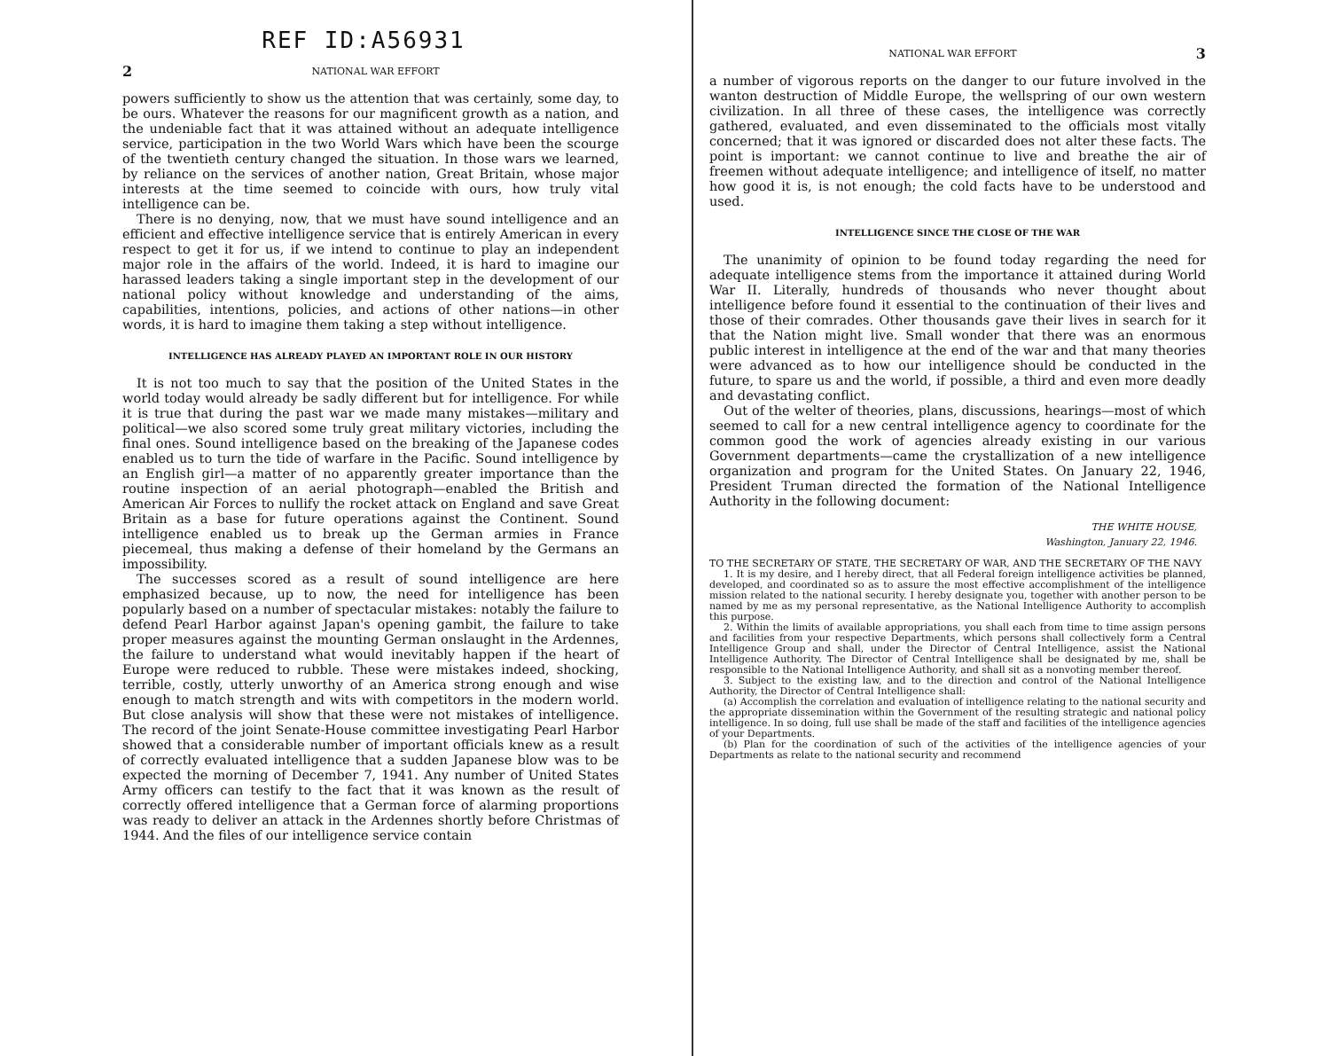REF ID:A56931
2 NATIONAL WAR EFFORT
powers sufficiently to show us the attention that was certainly, some day, to be ours. Whatever the reasons for our magnificent growth as a nation, and the undeniable fact that it was attained without an adequate intelligence service, participation in the two World Wars which have been the scourge of the twentieth century changed the situation. In those wars we learned, by reliance on the services of another nation, Great Britain, whose major interests at the time seemed to coincide with ours, how truly vital intelligence can be.
There is no denying, now, that we must have sound intelligence and an efficient and effective intelligence service that is entirely American in every respect to get it for us, if we intend to continue to play an independent major role in the affairs of the world. Indeed, it is hard to imagine our harassed leaders taking a single important step in the development of our national policy without knowledge and understanding of the aims, capabilities, intentions, policies, and actions of other nations—in other words, it is hard to imagine them taking a step without intelligence.
INTELLIGENCE HAS ALREADY PLAYED AN IMPORTANT ROLE IN OUR HISTORY
It is not too much to say that the position of the United States in the world today would already be sadly different but for intelligence. For while it is true that during the past war we made many mistakes—military and political—we also scored some truly great military victories, including the final ones. Sound intelligence based on the breaking of the Japanese codes enabled us to turn the tide of warfare in the Pacific. Sound intelligence by an English girl—a matter of no apparently greater importance than the routine inspection of an aerial photograph—enabled the British and American Air Forces to nullify the rocket attack on England and save Great Britain as a base for future operations against the Continent. Sound intelligence enabled us to break up the German armies in France piecemeal, thus making a defense of their homeland by the Germans an impossibility.
The successes scored as a result of sound intelligence are here emphasized because, up to now, the need for intelligence has been popularly based on a number of spectacular mistakes: notably the failure to defend Pearl Harbor against Japan's opening gambit, the failure to take proper measures against the mounting German onslaught in the Ardennes, the failure to understand what would inevitably happen if the heart of Europe were reduced to rubble. These were mistakes indeed, shocking, terrible, costly, utterly unworthy of an America strong enough and wise enough to match strength and wits with competitors in the modern world. But close analysis will show that these were not mistakes of intelligence. The record of the joint Senate-House committee investigating Pearl Harbor showed that a considerable number of important officials knew as a result of correctly evaluated intelligence that a sudden Japanese blow was to be expected the morning of December 7, 1941. Any number of United States Army officers can testify to the fact that it was known as the result of correctly offered intelligence that a German force of alarming proportions was ready to deliver an attack in the Ardennes shortly before Christmas of 1944. And the files of our intelligence service contain
NATIONAL WAR EFFORT 3
a number of vigorous reports on the danger to our future involved in the wanton destruction of Middle Europe, the wellspring of our own western civilization. In all three of these cases, the intelligence was correctly gathered, evaluated, and even disseminated to the officials most vitally concerned; that it was ignored or discarded does not alter these facts. The point is important: we cannot continue to live and breathe the air of freemen without adequate intelligence; and intelligence of itself, no matter how good it is, is not enough; the cold facts have to be understood and used.
INTELLIGENCE SINCE THE CLOSE OF THE WAR
The unanimity of opinion to be found today regarding the need for adequate intelligence stems from the importance it attained during World War II. Literally, hundreds of thousands who never thought about intelligence before found it essential to the continuation of their lives and those of their comrades. Other thousands gave their lives in search for it that the Nation might live. Small wonder that there was an enormous public interest in intelligence at the end of the war and that many theories were advanced as to how our intelligence should be conducted in the future, to spare us and the world, if possible, a third and even more deadly and devastating conflict.
Out of the welter of theories, plans, discussions, hearings—most of which seemed to call for a new central intelligence agency to coordinate for the common good the work of agencies already existing in our various Government departments—came the crystallization of a new intelligence organization and program for the United States. On January 22, 1946, President Truman directed the formation of the National Intelligence Authority in the following document:
THE WHITE HOUSE,
Washington, January 22, 1946.
TO THE SECRETARY OF STATE, THE SECRETARY OF WAR, AND THE SECRETARY OF THE NAVY
1. It is my desire, and I hereby direct, that all Federal foreign intelligence activities be planned, developed, and coordinated so as to assure the most effective accomplishment of the intelligence mission related to the national security. I hereby designate you, together with another person to be named by me as my personal representative, as the National Intelligence Authority to accomplish this purpose.
2. Within the limits of available appropriations, you shall each from time to time assign persons and facilities from your respective Departments, which persons shall collectively form a Central Intelligence Group and shall, under the Director of Central Intelligence, assist the National Intelligence Authority. The Director of Central Intelligence shall be designated by me, shall be responsible to the National Intelligence Authority, and shall sit as a nonvoting member thereof.
3. Subject to the existing law, and to the direction and control of the National Intelligence Authority, the Director of Central Intelligence shall:
(a) Accomplish the correlation and evaluation of intelligence relating to the national security and the appropriate dissemination within the Government of the resulting strategic and national policy intelligence. In so doing, full use shall be made of the staff and facilities of the intelligence agencies of your Departments.
(b) Plan for the coordination of such of the activities of the intelligence agencies of your Departments as relate to the national security and recommend